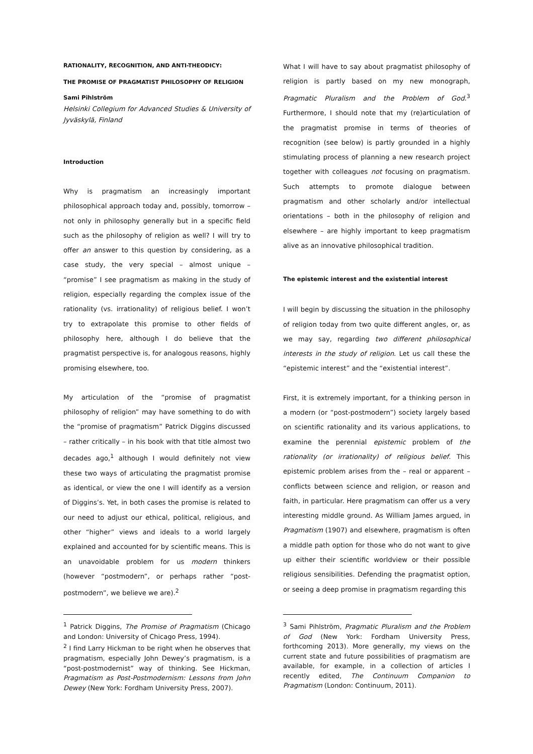RATIONALITY, RECOGNITION, AND ANTI-THEODICY:
THE PROMISE OF PRAGMATIST PHILOSOPHY OF RELIGION
Sami Pihlström
Helsinki Collegium for Advanced Studies & University of Jyväskylä, Finland
Introduction
Why is pragmatism an increasingly important philosophical approach today and, possibly, tomorrow – not only in philosophy generally but in a specific field such as the philosophy of religion as well? I will try to offer an answer to this question by considering, as a case study, the very special – almost unique – “promise” I see pragmatism as making in the study of religion, especially regarding the complex issue of the rationality (vs. irrationality) of religious belief. I won’t try to extrapolate this promise to other fields of philosophy here, although I do believe that the pragmatist perspective is, for analogous reasons, highly promising elsewhere, too.
My articulation of the “promise of pragmatist philosophy of religion” may have something to do with the “promise of pragmatism” Patrick Diggins discussed – rather critically – in his book with that title almost two decades ago,<sup>1</sup> although I would definitely not view these two ways of articulating the pragmatist promise as identical, or view the one I will identify as a version of Diggins’s. Yet, in both cases the promise is related to our need to adjust our ethical, political, religious, and other “higher” views and ideals to a world largely explained and accounted for by scientific means. This is an unavoidable problem for us modern thinkers (however “postmodern”, or perhaps rather “post-postmodern”, we believe we are).<sup>2</sup>
What I will have to say about pragmatist philosophy of religion is partly based on my new monograph, Pragmatic Pluralism and the Problem of God.<sup>3</sup> Furthermore, I should note that my (re)articulation of the pragmatist promise in terms of theories of recognition (see below) is partly grounded in a highly stimulating process of planning a new research project together with colleagues not focusing on pragmatism. Such attempts to promote dialogue between pragmatism and other scholarly and/or intellectual orientations – both in the philosophy of religion and elsewhere – are highly important to keep pragmatism alive as an innovative philosophical tradition.
The epistemic interest and the existential interest
I will begin by discussing the situation in the philosophy of religion today from two quite different angles, or, as we may say, regarding two different philosophical interests in the study of religion. Let us call these the “epistemic interest” and the “existential interest”.
First, it is extremely important, for a thinking person in a modern (or “post-postmodern”) society largely based on scientific rationality and its various applications, to examine the perennial epistemic problem of the rationality (or irrationality) of religious belief. This epistemic problem arises from the – real or apparent – conflicts between science and religion, or reason and faith, in particular. Here pragmatism can offer us a very interesting middle ground. As William James argued, in Pragmatism (1907) and elsewhere, pragmatism is often a middle path option for those who do not want to give up either their scientific worldview or their possible religious sensibilities. Defending the pragmatist option, or seeing a deep promise in pragmatism regarding this
<sup>1</sup> Patrick Diggins, The Promise of Pragmatism (Chicago and London: University of Chicago Press, 1994).
<sup>2</sup> I find Larry Hickman to be right when he observes that pragmatism, especially John Dewey’s pragmatism, is a “post-postmodernist” way of thinking. See Hickman, Pragmatism as Post-Postmodernism: Lessons from John Dewey (New York: Fordham University Press, 2007).
<sup>3</sup> Sami Pihlström, Pragmatic Pluralism and the Problem of God (New York: Fordham University Press, forthcoming 2013). More generally, my views on the current state and future possibilities of pragmatism are available, for example, in a collection of articles I recently edited, The Continuum Companion to Pragmatism (London: Continuum, 2011).